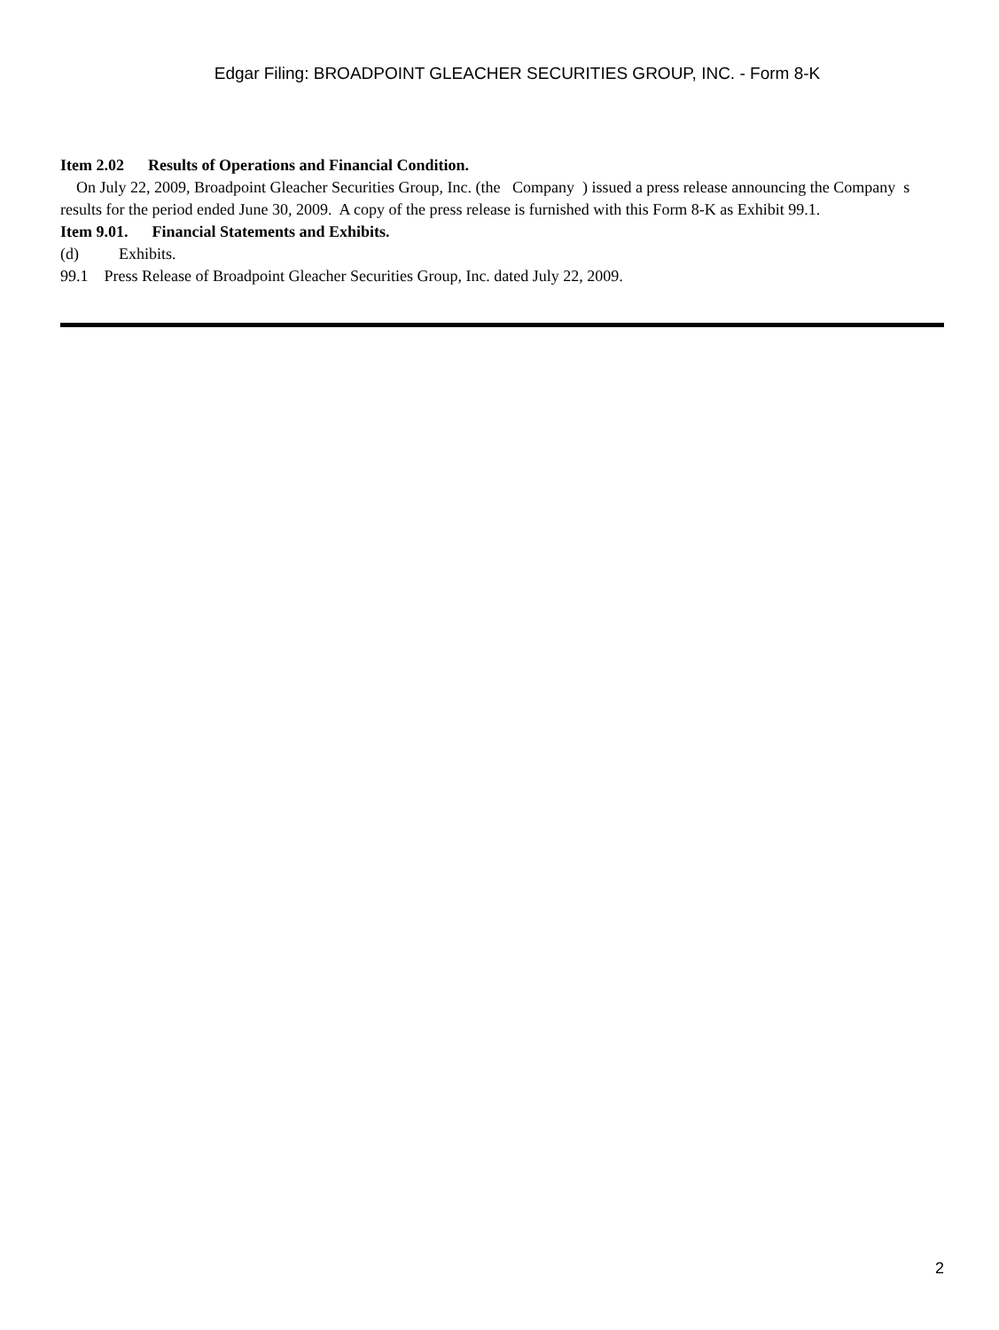Edgar Filing: BROADPOINT GLEACHER SECURITIES GROUP, INC. - Form 8-K
Item 2.02 Results of Operations and Financial Condition.
On July 22, 2009, Broadpoint Gleacher Securities Group, Inc. (the Company ) issued a press release announcing the Company s results for the period ended June 30, 2009. A copy of the press release is furnished with this Form 8-K as Exhibit 99.1.
Item 9.01. Financial Statements and Exhibits.
(d) Exhibits.
99.1 Press Release of Broadpoint Gleacher Securities Group, Inc. dated July 22, 2009.
2